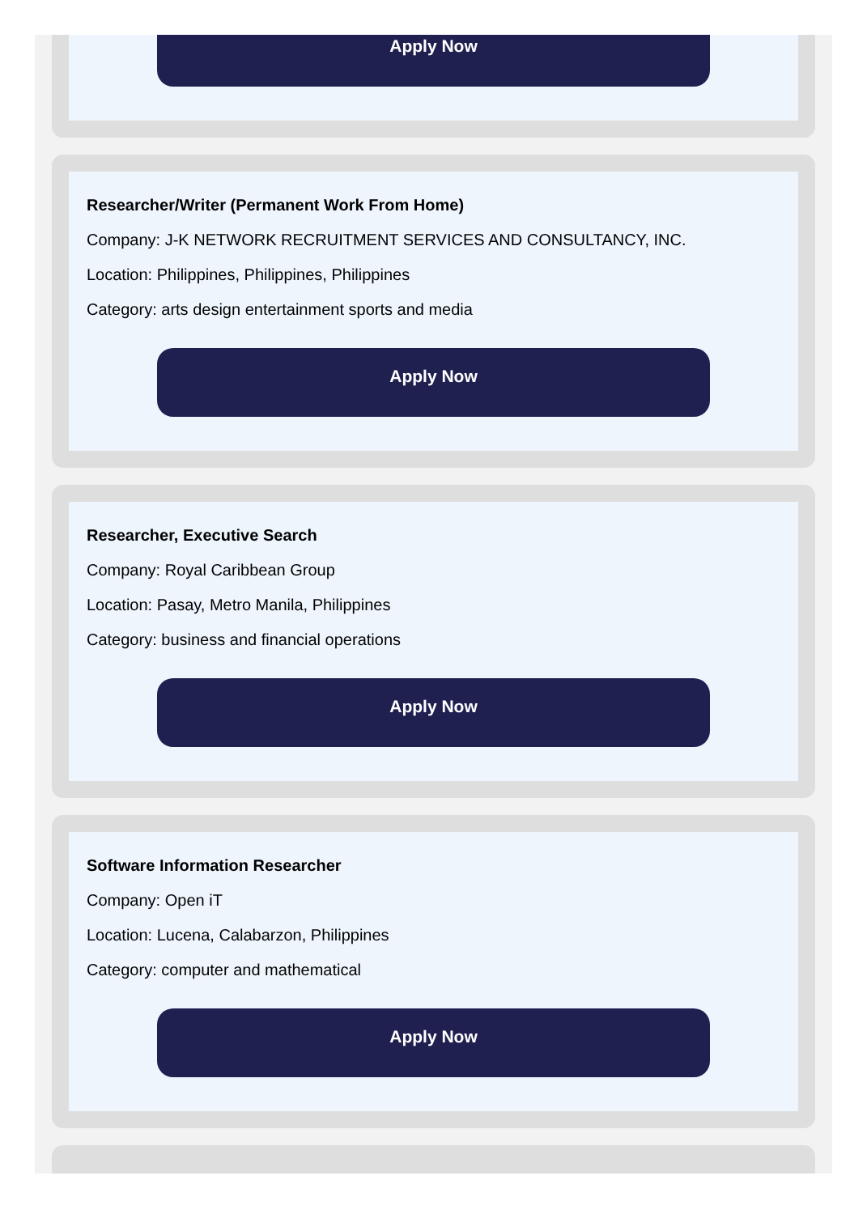Apply Now
Researcher/Writer (Permanent Work From Home)
Company: J-K NETWORK RECRUITMENT SERVICES AND CONSULTANCY, INC.
Location: Philippines, Philippines, Philippines
Category: arts design entertainment sports and media
Apply Now
Researcher, Executive Search
Company: Royal Caribbean Group
Location: Pasay, Metro Manila, Philippines
Category: business and financial operations
Apply Now
Software Information Researcher
Company: Open iT
Location: Lucena, Calabarzon, Philippines
Category: computer and mathematical
Apply Now